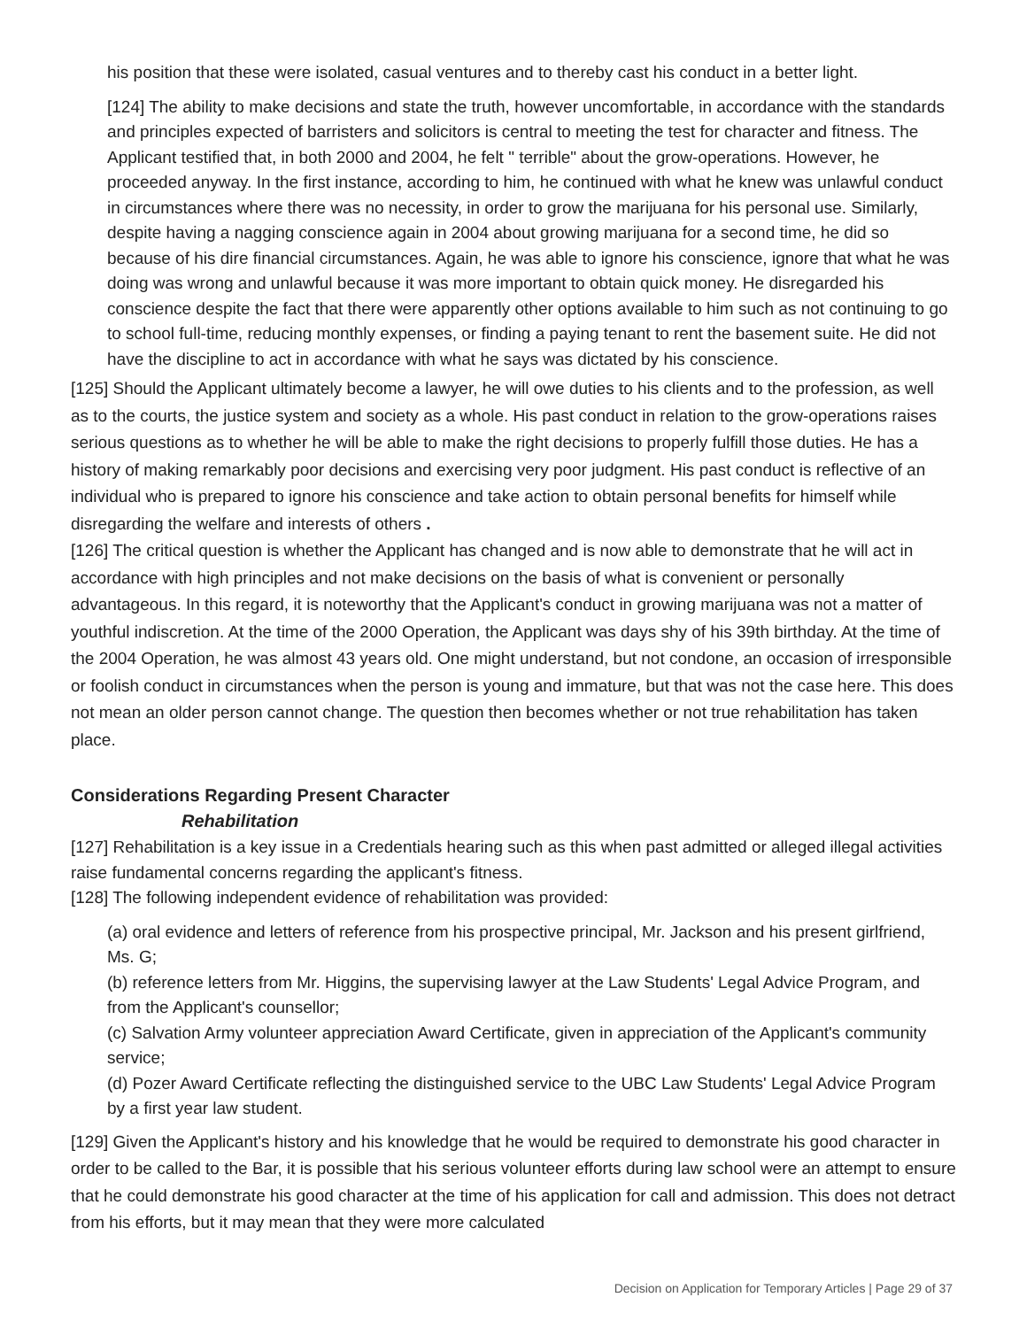his position that these were isolated, casual ventures and to thereby cast his conduct in a better light.
[124] The ability to make decisions and state the truth, however uncomfortable, in accordance with the standards and principles expected of barristers and solicitors is central to meeting the test for character and fitness. The Applicant testified that, in both 2000 and 2004, he felt " terrible" about the grow-operations. However, he proceeded anyway. In the first instance, according to him, he continued with what he knew was unlawful conduct in circumstances where there was no necessity, in order to grow the marijuana for his personal use. Similarly, despite having a nagging conscience again in 2004 about growing marijuana for a second time, he did so because of his dire financial circumstances. Again, he was able to ignore his conscience, ignore that what he was doing was wrong and unlawful because it was more important to obtain quick money. He disregarded his conscience despite the fact that there were apparently other options available to him such as not continuing to go to school full-time, reducing monthly expenses, or finding a paying tenant to rent the basement suite. He did not have the discipline to act in accordance with what he says was dictated by his conscience.
[125] Should the Applicant ultimately become a lawyer, he will owe duties to his clients and to the profession, as well as to the courts, the justice system and society as a whole. His past conduct in relation to the grow-operations raises serious questions as to whether he will be able to make the right decisions to properly fulfill those duties. He has a history of making remarkably poor decisions and exercising very poor judgment. His past conduct is reflective of an individual who is prepared to ignore his conscience and take action to obtain personal benefits for himself while disregarding the welfare and interests of others .
[126] The critical question is whether the Applicant has changed and is now able to demonstrate that he will act in accordance with high principles and not make decisions on the basis of what is convenient or personally advantageous. In this regard, it is noteworthy that the Applicant's conduct in growing marijuana was not a matter of youthful indiscretion. At the time of the 2000 Operation, the Applicant was days shy of his 39th birthday. At the time of the 2004 Operation, he was almost 43 years old. One might understand, but not condone, an occasion of irresponsible or foolish conduct in circumstances when the person is young and immature, but that was not the case here. This does not mean an older person cannot change. The question then becomes whether or not true rehabilitation has taken place.
Considerations Regarding Present Character
Rehabilitation
[127] Rehabilitation is a key issue in a Credentials hearing such as this when past admitted or alleged illegal activities raise fundamental concerns regarding the applicant's fitness.
[128] The following independent evidence of rehabilitation was provided:
(a) oral evidence and letters of reference from his prospective principal, Mr. Jackson and his present girlfriend, Ms. G;
(b) reference letters from Mr. Higgins, the supervising lawyer at the Law Students' Legal Advice Program, and from the Applicant's counsellor;
(c) Salvation Army volunteer appreciation Award Certificate, given in appreciation of the Applicant's community service;
(d) Pozer Award Certificate reflecting the distinguished service to the UBC Law Students' Legal Advice Program by a first year law student.
[129] Given the Applicant's history and his knowledge that he would be required to demonstrate his good character in order to be called to the Bar, it is possible that his serious volunteer efforts during law school were an attempt to ensure that he could demonstrate his good character at the time of his application for call and admission. This does not detract from his efforts, but it may mean that they were more calculated
Decision on Application for Temporary Articles | Page 29 of 37